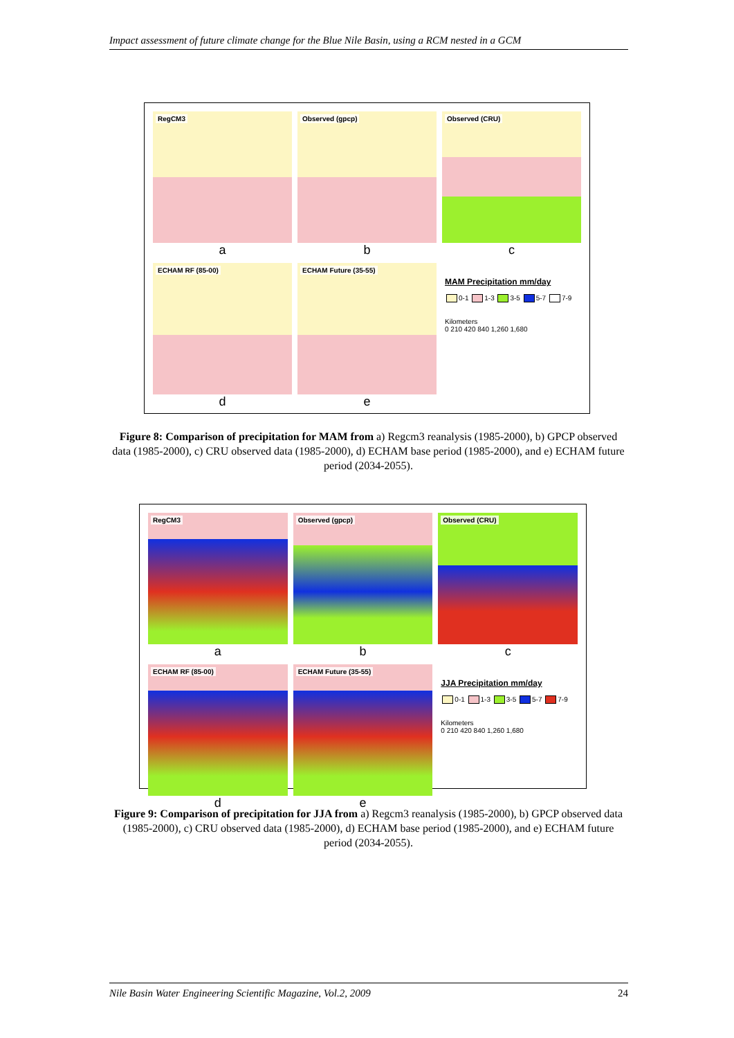Impact assessment of future climate change for the Blue Nile Basin, using a RCM nested in a GCM
RegCM3
a
Observed (gpcp)
b
Observed (CRU)
c
ECHAM RF (85-00)
d
ECHAM Future (35-55)
e
MAM Precipitation mm/day
0-1 1-3 3-5 5-7 7-9
Kilometers
0 210 420 840 1,260 1,680
Figure 8: Comparison of precipitation for MAM from a) Regcm3 reanalysis (1985-2000), b) GPCP observed data (1985-2000), c) CRU observed data (1985-2000), d) ECHAM base period (1985-2000), and e) ECHAM future period (2034-2055).
RegCM3
a
Observed (gpcp)
b
Observed (CRU)
c
ECHAM RF (85-00)
d
ECHAM Future (35-55)
e
JJA Precipitation mm/day
0-1 1-3 3-5 5-7 7-9
Kilometers
0 210 420 840 1,260 1,680
Figure 9: Comparison of precipitation for JJA from a) Regcm3 reanalysis (1985-2000), b) GPCP observed data (1985-2000), c) CRU observed data (1985-2000), d) ECHAM base period (1985-2000), and e) ECHAM future period (2034-2055).
Nile Basin Water Engineering Scientific Magazine, Vol.2, 2009 24